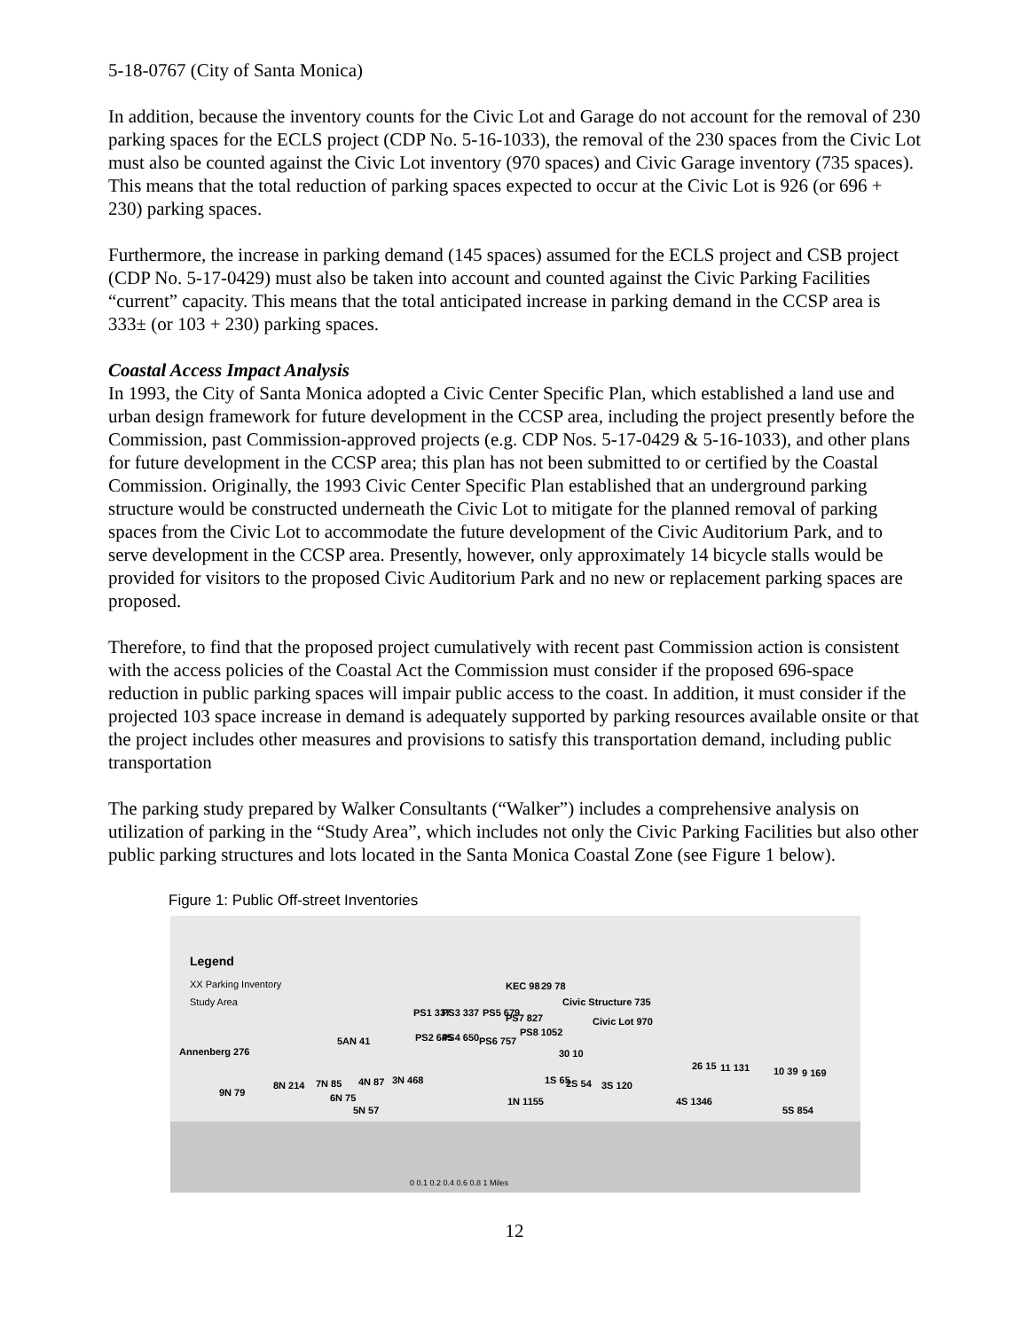5-18-0767 (City of Santa Monica)
In addition, because the inventory counts for the Civic Lot and Garage do not account for the removal of 230 parking spaces for the ECLS project (CDP No. 5-16-1033), the removal of the 230 spaces from the Civic Lot must also be counted against the Civic Lot inventory (970 spaces) and Civic Garage inventory (735 spaces). This means that the total reduction of parking spaces expected to occur at the Civic Lot is 926 (or 696 + 230) parking spaces.
Furthermore, the increase in parking demand (145 spaces) assumed for the ECLS project and CSB project (CDP No. 5-17-0429) must also be taken into account and counted against the Civic Parking Facilities “current” capacity. This means that the total anticipated increase in parking demand in the CCSP area is 333± (or 103 + 230) parking spaces.
Coastal Access Impact Analysis
In 1993, the City of Santa Monica adopted a Civic Center Specific Plan, which established a land use and urban design framework for future development in the CCSP area, including the project presently before the Commission, past Commission-approved projects (e.g. CDP Nos. 5-17-0429 & 5-16-1033), and other plans for future development in the CCSP area; this plan has not been submitted to or certified by the Coastal Commission. Originally, the 1993 Civic Center Specific Plan established that an underground parking structure would be constructed underneath the Civic Lot to mitigate for the planned removal of parking spaces from the Civic Lot to accommodate the future development of the Civic Auditorium Park, and to serve development in the CCSP area. Presently, however, only approximately 14 bicycle stalls would be provided for visitors to the proposed Civic Auditorium Park and no new or replacement parking spaces are proposed.
Therefore, to find that the proposed project cumulatively with recent past Commission action is consistent with the access policies of the Coastal Act the Commission must consider if the proposed 696-space reduction in public parking spaces will impair public access to the coast. In addition, it must consider if the projected 103 space increase in demand is adequately supported by parking resources available onsite or that the project includes other measures and provisions to satisfy this transportation demand, including public transportation
The parking study prepared by Walker Consultants (“Walker”) includes a comprehensive analysis on utilization of parking in the “Study Area”, which includes not only the Civic Parking Facilities but also other public parking structures and lots located in the Santa Monica Coastal Zone (see Figure 1 below).
Figure 1: Public Off-street Inventories
Legend
XX Parking Inventory
Study Area
KEC 98 29 78
Civic Structure 735
Civic Lot 970
PS1 337 PS3 337 PS5 679 PS7 827
PS8 1052 PS2 645 PS4 650 PS6 757 5AN 41
Annenberg 276 30 10
26 15 11 131 10 39 9 169
8N 214 7N 85
6N 75
4N 87 3N 468
9N 79
5N 57
1S 65 2S 54 3S 120
1N 1155 4S 1346
5S 854
0 0.1 0.2 0.4 0.6 0.8 1 Miles
12